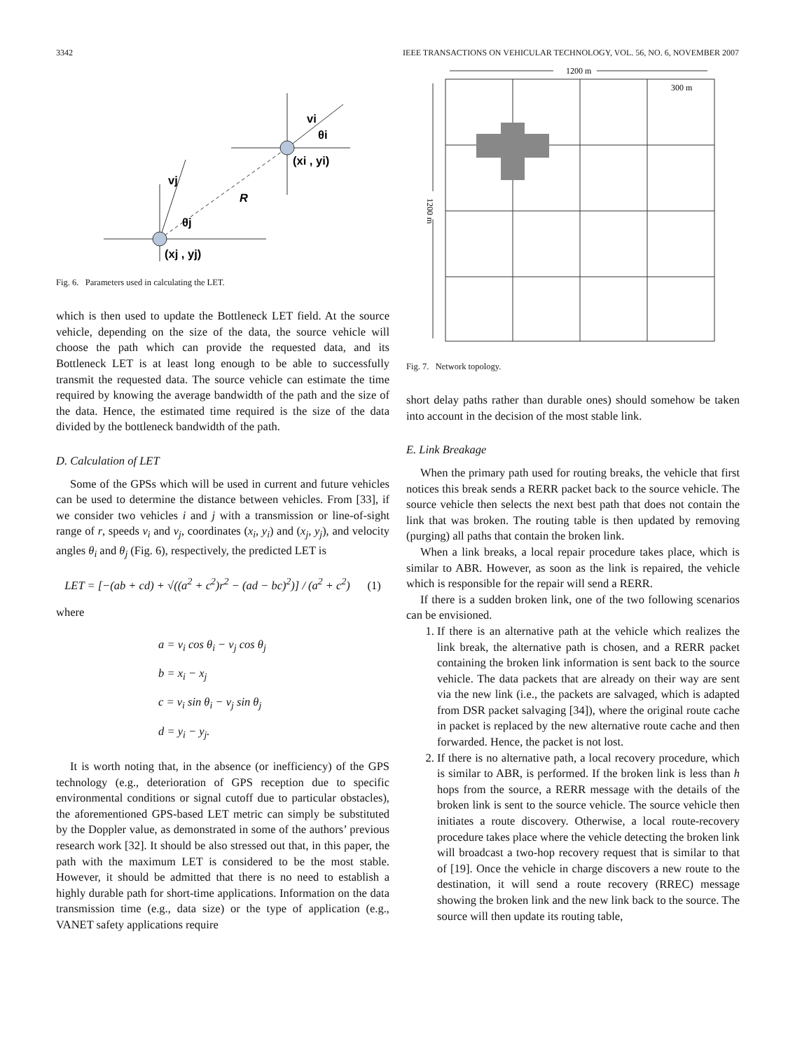3342 IEEE TRANSACTIONS ON VEHICULAR TECHNOLOGY, VOL. 56, NO. 6, NOVEMBER 2007
(xj , yj)
(xi , yi)
R
vj
vi
θj
θi
Fig. 6. Parameters used in calculating the LET.
which is then used to update the Bottleneck LET field. At the source vehicle, depending on the size of the data, the source vehicle will choose the path which can provide the requested data, and its Bottleneck LET is at least long enough to be able to successfully transmit the requested data. The source vehicle can estimate the time required by knowing the average bandwidth of the path and the size of the data. Hence, the estimated time required is the size of the data divided by the bottleneck bandwidth of the path.
D. Calculation of LET
Some of the GPSs which will be used in current and future vehicles can be used to determine the distance between vehicles. From [33], if we consider two vehicles i and j with a transmission or line-of-sight range of r, speeds v<sub>i</sub> and v<sub>j</sub>, coordinates (x<sub>i</sub>, y<sub>i</sub>) and (x<sub>j</sub>, y<sub>j</sub>), and velocity angles θ<sub>i</sub> and θ<sub>j</sub> (Fig. 6), respectively, the predicted LET is
LET = [−(ab + cd) + √((a<sup>2</sup> + c<sup>2</sup>)r<sup>2</sup> − (ad − bc)<sup>2</sup>)] / (a<sup>2</sup> + c<sup>2</sup>) (1)
where
a = v<sub>i</sub> cos θ<sub>i</sub> − v<sub>j</sub> cos θ<sub>j</sub>
b = x<sub>i</sub> − x<sub>j</sub>
c = v<sub>i</sub> sin θ<sub>i</sub> − v<sub>j</sub> sin θ<sub>j</sub>
d = y<sub>i</sub> − y<sub>j</sub>.
It is worth noting that, in the absence (or inefficiency) of the GPS technology (e.g., deterioration of GPS reception due to specific environmental conditions or signal cutoff due to particular obstacles), the aforementioned GPS-based LET metric can simply be substituted by the Doppler value, as demonstrated in some of the authors’ previous research work [32]. It should be also stressed out that, in this paper, the path with the maximum LET is considered to be the most stable. However, it should be admitted that there is no need to establish a highly durable path for short-time applications. Information on the data transmission time (e.g., data size) or the type of application (e.g., VANET safety applications require
1200 m
300 m
1200 m
Fig. 7. Network topology.
short delay paths rather than durable ones) should somehow be taken into account in the decision of the most stable link.
E. Link Breakage
When the primary path used for routing breaks, the vehicle that first notices this break sends a RERR packet back to the source vehicle. The source vehicle then selects the next best path that does not contain the link that was broken. The routing table is then updated by removing (purging) all paths that contain the broken link.
When a link breaks, a local repair procedure takes place, which is similar to ABR. However, as soon as the link is repaired, the vehicle which is responsible for the repair will send a RERR.
If there is a sudden broken link, one of the two following scenarios can be envisioned.
1. If there is an alternative path at the vehicle which realizes the link break, the alternative path is chosen, and a RERR packet containing the broken link information is sent back to the source vehicle. The data packets that are already on their way are sent via the new link (i.e., the packets are salvaged, which is adapted from DSR packet salvaging [34]), where the original route cache in packet is replaced by the new alternative route cache and then forwarded. Hence, the packet is not lost.
2. If there is no alternative path, a local recovery procedure, which is similar to ABR, is performed. If the broken link is less than h hops from the source, a RERR message with the details of the broken link is sent to the source vehicle. The source vehicle then initiates a route discovery. Otherwise, a local route-recovery procedure takes place where the vehicle detecting the broken link will broadcast a two-hop recovery request that is similar to that of [19]. Once the vehicle in charge discovers a new route to the destination, it will send a route recovery (RREC) message showing the broken link and the new link back to the source. The source will then update its routing table,